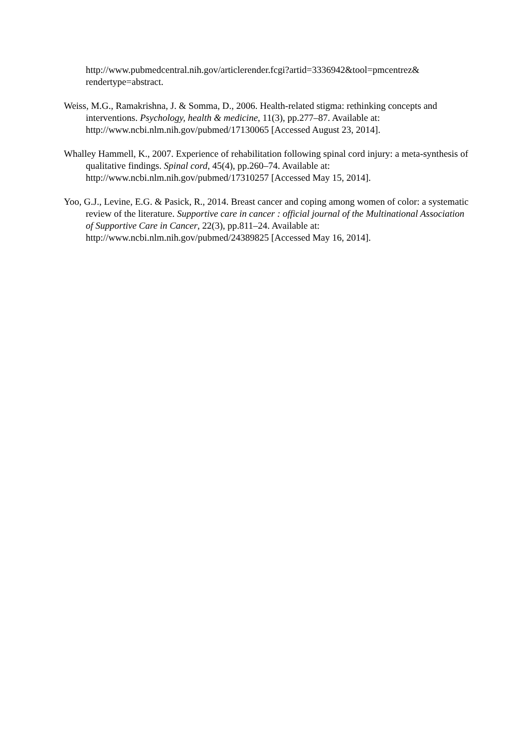http://www.pubmedcentral.nih.gov/articlerender.fcgi?artid=3336942&tool=pmcentrez&
rendertype=abstract.
Weiss, M.G., Ramakrishna, J. & Somma, D., 2006. Health-related stigma: rethinking concepts and interventions. Psychology, health & medicine, 11(3), pp.277–87. Available at: http://www.ncbi.nlm.nih.gov/pubmed/17130065 [Accessed August 23, 2014].
Whalley Hammell, K., 2007. Experience of rehabilitation following spinal cord injury: a meta-synthesis of qualitative findings. Spinal cord, 45(4), pp.260–74. Available at: http://www.ncbi.nlm.nih.gov/pubmed/17310257 [Accessed May 15, 2014].
Yoo, G.J., Levine, E.G. & Pasick, R., 2014. Breast cancer and coping among women of color: a systematic review of the literature. Supportive care in cancer : official journal of the Multinational Association of Supportive Care in Cancer, 22(3), pp.811–24. Available at: http://www.ncbi.nlm.nih.gov/pubmed/24389825 [Accessed May 16, 2014].